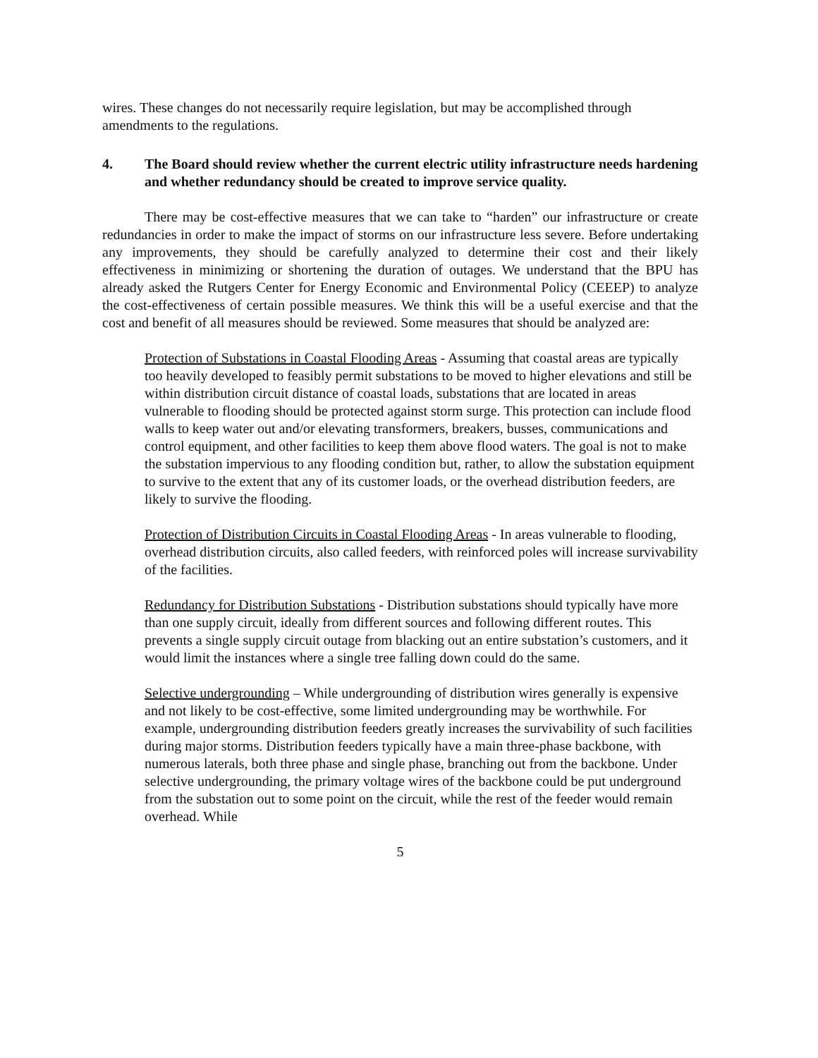wires. These changes do not necessarily require legislation, but may be accomplished through amendments to the regulations.
4. The Board should review whether the current electric utility infrastructure needs hardening and whether redundancy should be created to improve service quality.
There may be cost-effective measures that we can take to “harden” our infrastructure or create redundancies in order to make the impact of storms on our infrastructure less severe. Before undertaking any improvements, they should be carefully analyzed to determine their cost and their likely effectiveness in minimizing or shortening the duration of outages. We understand that the BPU has already asked the Rutgers Center for Energy Economic and Environmental Policy (CEEEP) to analyze the cost-effectiveness of certain possible measures. We think this will be a useful exercise and that the cost and benefit of all measures should be reviewed. Some measures that should be analyzed are:
Protection of Substations in Coastal Flooding Areas - Assuming that coastal areas are typically too heavily developed to feasibly permit substations to be moved to higher elevations and still be within distribution circuit distance of coastal loads, substations that are located in areas vulnerable to flooding should be protected against storm surge. This protection can include flood walls to keep water out and/or elevating transformers, breakers, busses, communications and control equipment, and other facilities to keep them above flood waters. The goal is not to make the substation impervious to any flooding condition but, rather, to allow the substation equipment to survive to the extent that any of its customer loads, or the overhead distribution feeders, are likely to survive the flooding.
Protection of Distribution Circuits in Coastal Flooding Areas - In areas vulnerable to flooding, overhead distribution circuits, also called feeders, with reinforced poles will increase survivability of the facilities.
Redundancy for Distribution Substations - Distribution substations should typically have more than one supply circuit, ideally from different sources and following different routes. This prevents a single supply circuit outage from blacking out an entire substation’s customers, and it would limit the instances where a single tree falling down could do the same.
Selective undergrounding – While undergrounding of distribution wires generally is expensive and not likely to be cost-effective, some limited undergrounding may be worthwhile. For example, undergrounding distribution feeders greatly increases the survivability of such facilities during major storms. Distribution feeders typically have a main three-phase backbone, with numerous laterals, both three phase and single phase, branching out from the backbone. Under selective undergrounding, the primary voltage wires of the backbone could be put underground from the substation out to some point on the circuit, while the rest of the feeder would remain overhead. While
5